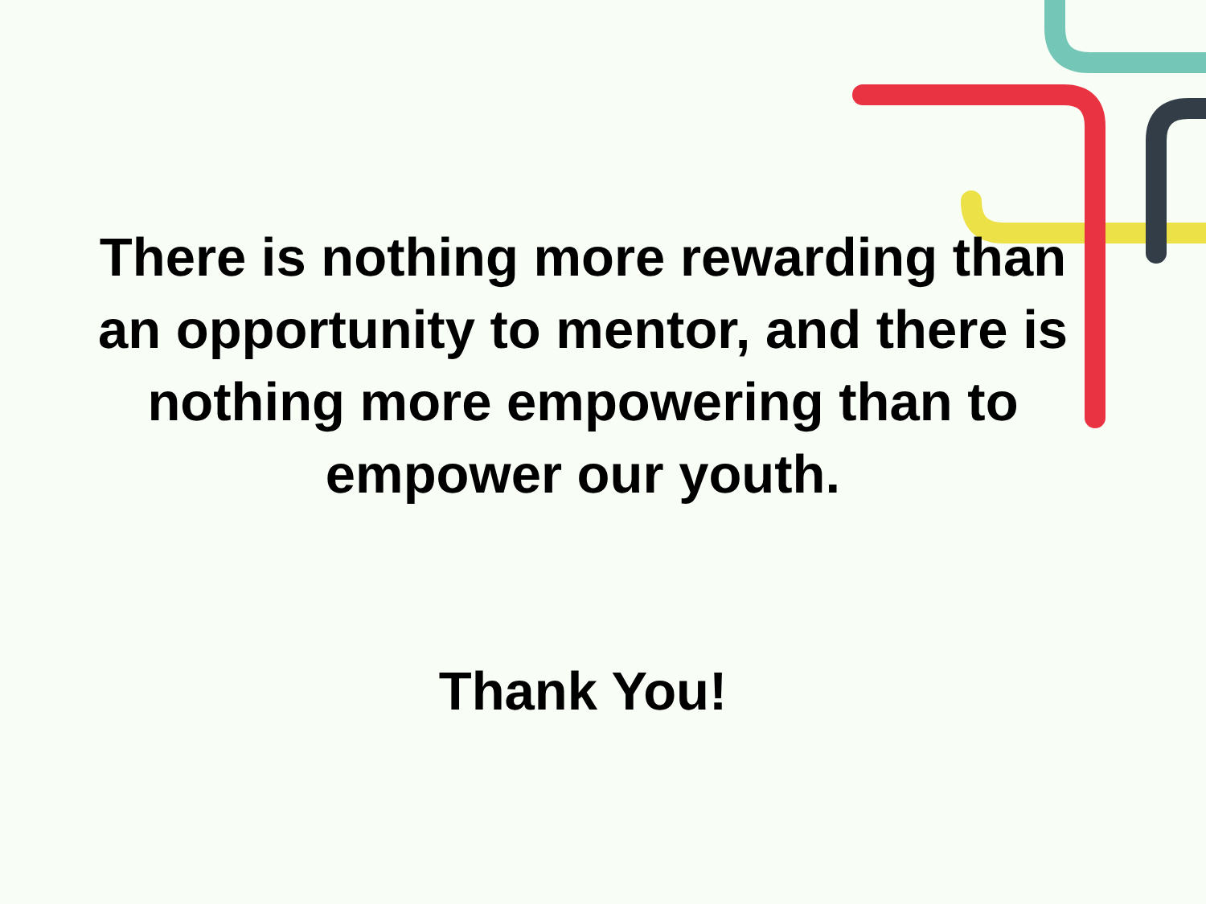There is nothing more rewarding than
an opportunity to mentor, and there is
nothing more empowering than to
empower our youth.
Thank You!